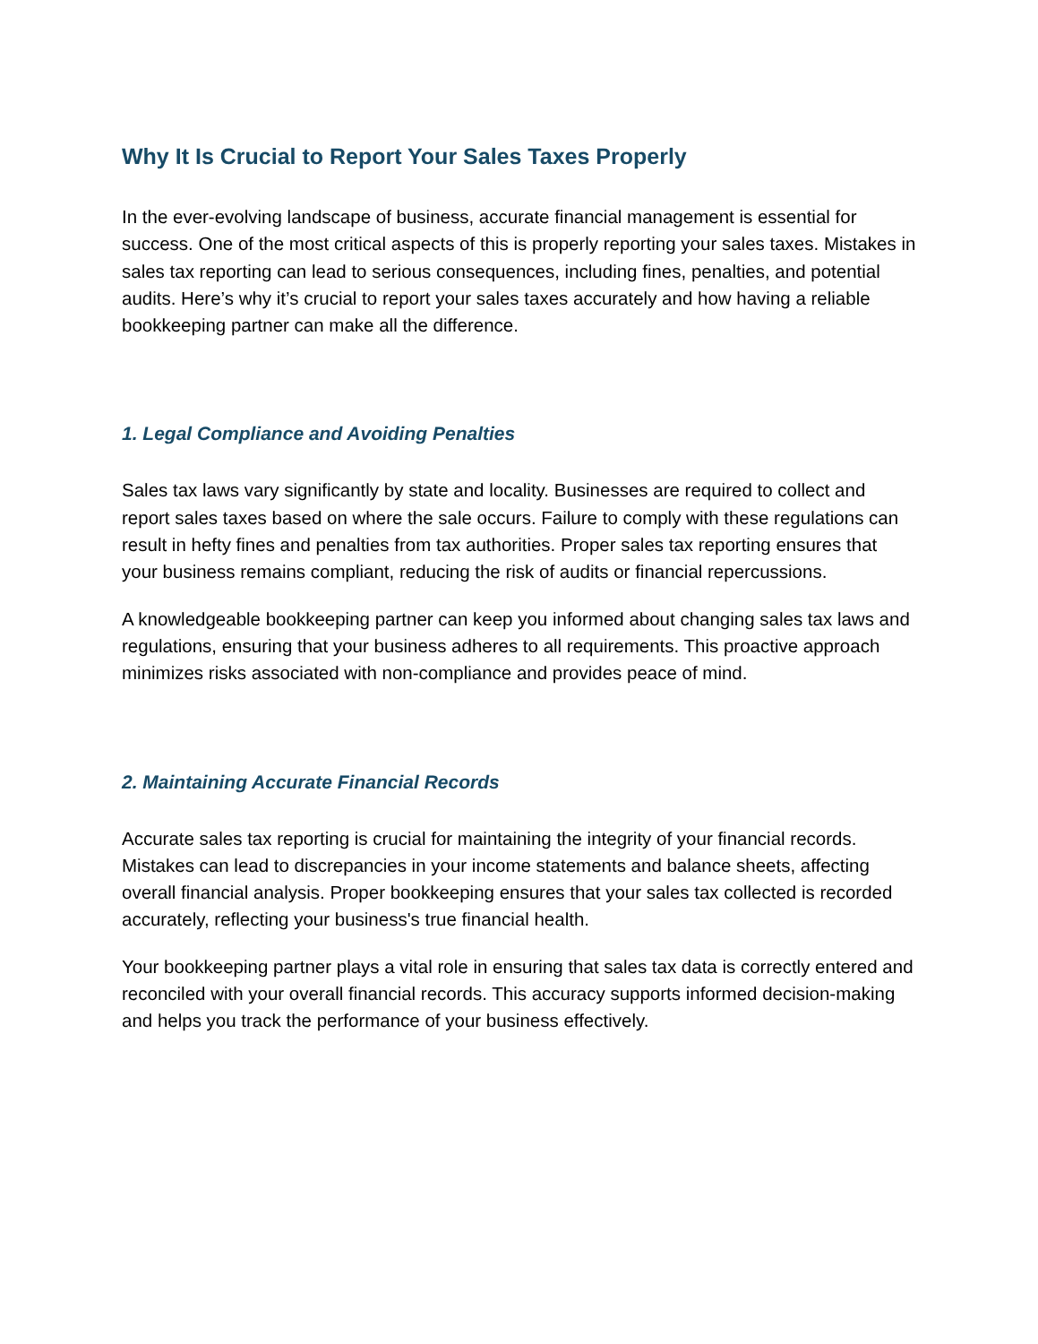Why It Is Crucial to Report Your Sales Taxes Properly
In the ever-evolving landscape of business, accurate financial management is essential for success. One of the most critical aspects of this is properly reporting your sales taxes. Mistakes in sales tax reporting can lead to serious consequences, including fines, penalties, and potential audits. Here’s why it’s crucial to report your sales taxes accurately and how having a reliable bookkeeping partner can make all the difference.
1. Legal Compliance and Avoiding Penalties
Sales tax laws vary significantly by state and locality. Businesses are required to collect and report sales taxes based on where the sale occurs. Failure to comply with these regulations can result in hefty fines and penalties from tax authorities. Proper sales tax reporting ensures that your business remains compliant, reducing the risk of audits or financial repercussions.
A knowledgeable bookkeeping partner can keep you informed about changing sales tax laws and regulations, ensuring that your business adheres to all requirements. This proactive approach minimizes risks associated with non-compliance and provides peace of mind.
2. Maintaining Accurate Financial Records
Accurate sales tax reporting is crucial for maintaining the integrity of your financial records. Mistakes can lead to discrepancies in your income statements and balance sheets, affecting overall financial analysis. Proper bookkeeping ensures that your sales tax collected is recorded accurately, reflecting your business's true financial health.
Your bookkeeping partner plays a vital role in ensuring that sales tax data is correctly entered and reconciled with your overall financial records. This accuracy supports informed decision-making and helps you track the performance of your business effectively.